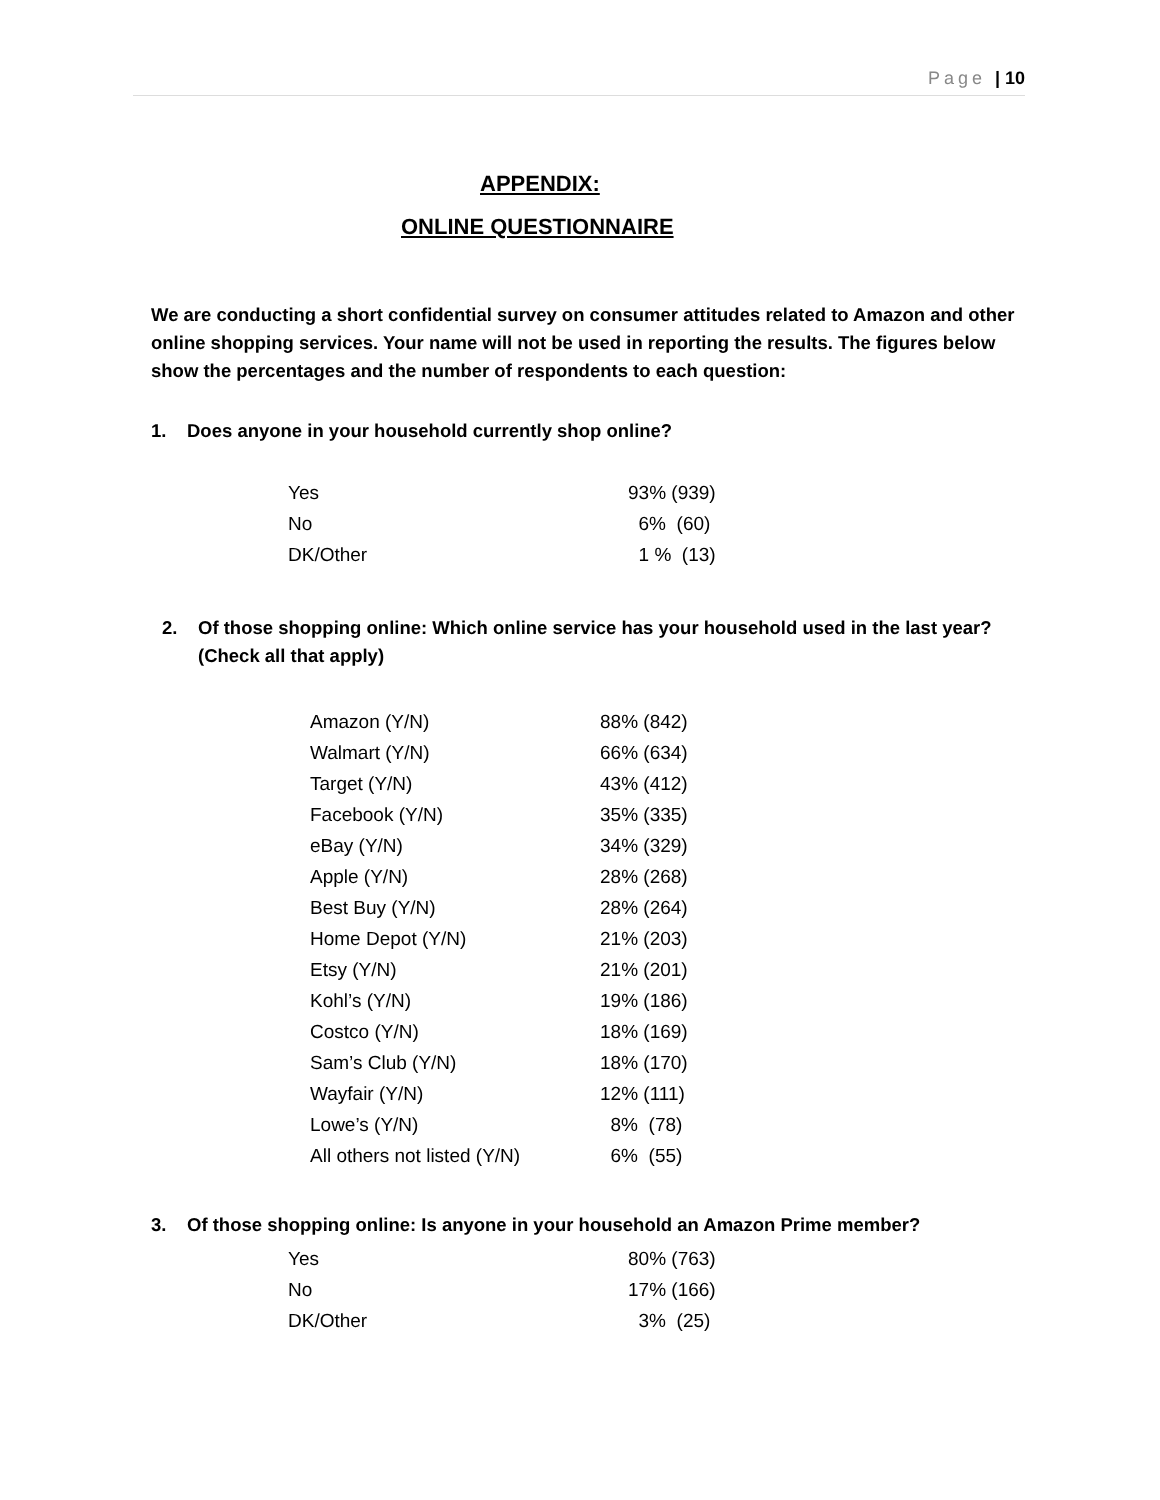Page | 10
APPENDIX:
ONLINE QUESTIONNAIRE
We are conducting a short confidential survey on consumer attitudes related to Amazon and other online shopping services. Your name will not be used in reporting the results. The figures below show the percentages and the number of respondents to each question:
1. Does anyone in your household currently shop online?
| Yes | 93% (939) |
| No | 6% (60) |
| DK/Other | 1 % (13) |
2. Of those shopping online: Which online service has your household used in the last year? (Check all that apply)
| Amazon (Y/N) | 88% (842) |
| Walmart (Y/N) | 66% (634) |
| Target (Y/N) | 43% (412) |
| Facebook (Y/N) | 35% (335) |
| eBay (Y/N) | 34% (329) |
| Apple (Y/N) | 28% (268) |
| Best Buy (Y/N) | 28% (264) |
| Home Depot (Y/N) | 21% (203) |
| Etsy (Y/N) | 21% (201) |
| Kohl’s (Y/N) | 19% (186) |
| Costco (Y/N) | 18% (169) |
| Sam’s Club (Y/N) | 18% (170) |
| Wayfair (Y/N) | 12% (111) |
| Lowe’s (Y/N) | 8% (78) |
| All others not listed (Y/N) | 6% (55) |
3. Of those shopping online: Is anyone in your household an Amazon Prime member?
| Yes | 80% (763) |
| No | 17% (166) |
| DK/Other | 3% (25) |